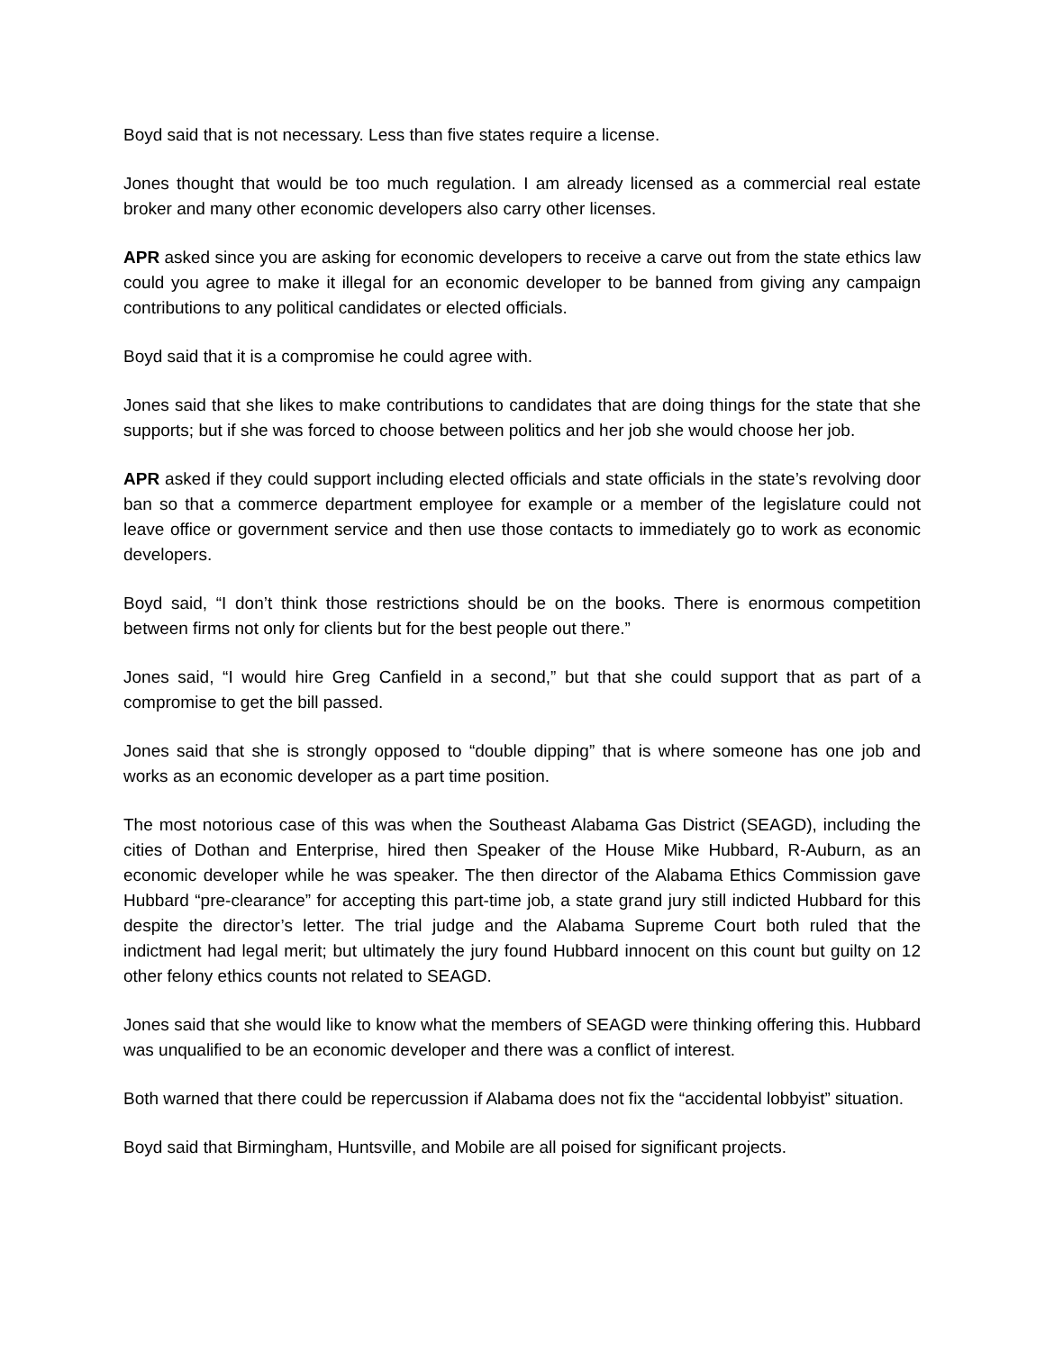Boyd said that is not necessary. Less than five states require a license.
Jones thought that would be too much regulation. I am already licensed as a commercial real estate broker and many other economic developers also carry other licenses.
APR asked since you are asking for economic developers to receive a carve out from the state ethics law could you agree to make it illegal for an economic developer to be banned from giving any campaign contributions to any political candidates or elected officials.
Boyd said that it is a compromise he could agree with.
Jones said that she likes to make contributions to candidates that are doing things for the state that she supports; but if she was forced to choose between politics and her job she would choose her job.
APR asked if they could support including elected officials and state officials in the state’s revolving door ban so that a commerce department employee for example or a member of the legislature could not leave office or government service and then use those contacts to immediately go to work as economic developers.
Boyd said, “I don’t think those restrictions should be on the books. There is enormous competition between firms not only for clients but for the best people out there.”
Jones said, “I would hire Greg Canfield in a second,” but that she could support that as part of a compromise to get the bill passed.
Jones said that she is strongly opposed to “double dipping” that is where someone has one job and works as an economic developer as a part time position.
The most notorious case of this was when the Southeast Alabama Gas District (SEAGD), including the cities of Dothan and Enterprise, hired then Speaker of the House Mike Hubbard, R-Auburn, as an economic developer while he was speaker. The then director of the Alabama Ethics Commission gave Hubbard “pre-clearance” for accepting this part-time job, a state grand jury still indicted Hubbard for this despite the director’s letter. The trial judge and the Alabama Supreme Court both ruled that the indictment had legal merit; but ultimately the jury found Hubbard innocent on this count but guilty on 12 other felony ethics counts not related to SEAGD.
Jones said that she would like to know what the members of SEAGD were thinking offering this. Hubbard was unqualified to be an economic developer and there was a conflict of interest.
Both warned that there could be repercussion if Alabama does not fix the “accidental lobbyist” situation.
Boyd said that Birmingham, Huntsville, and Mobile are all poised for significant projects.